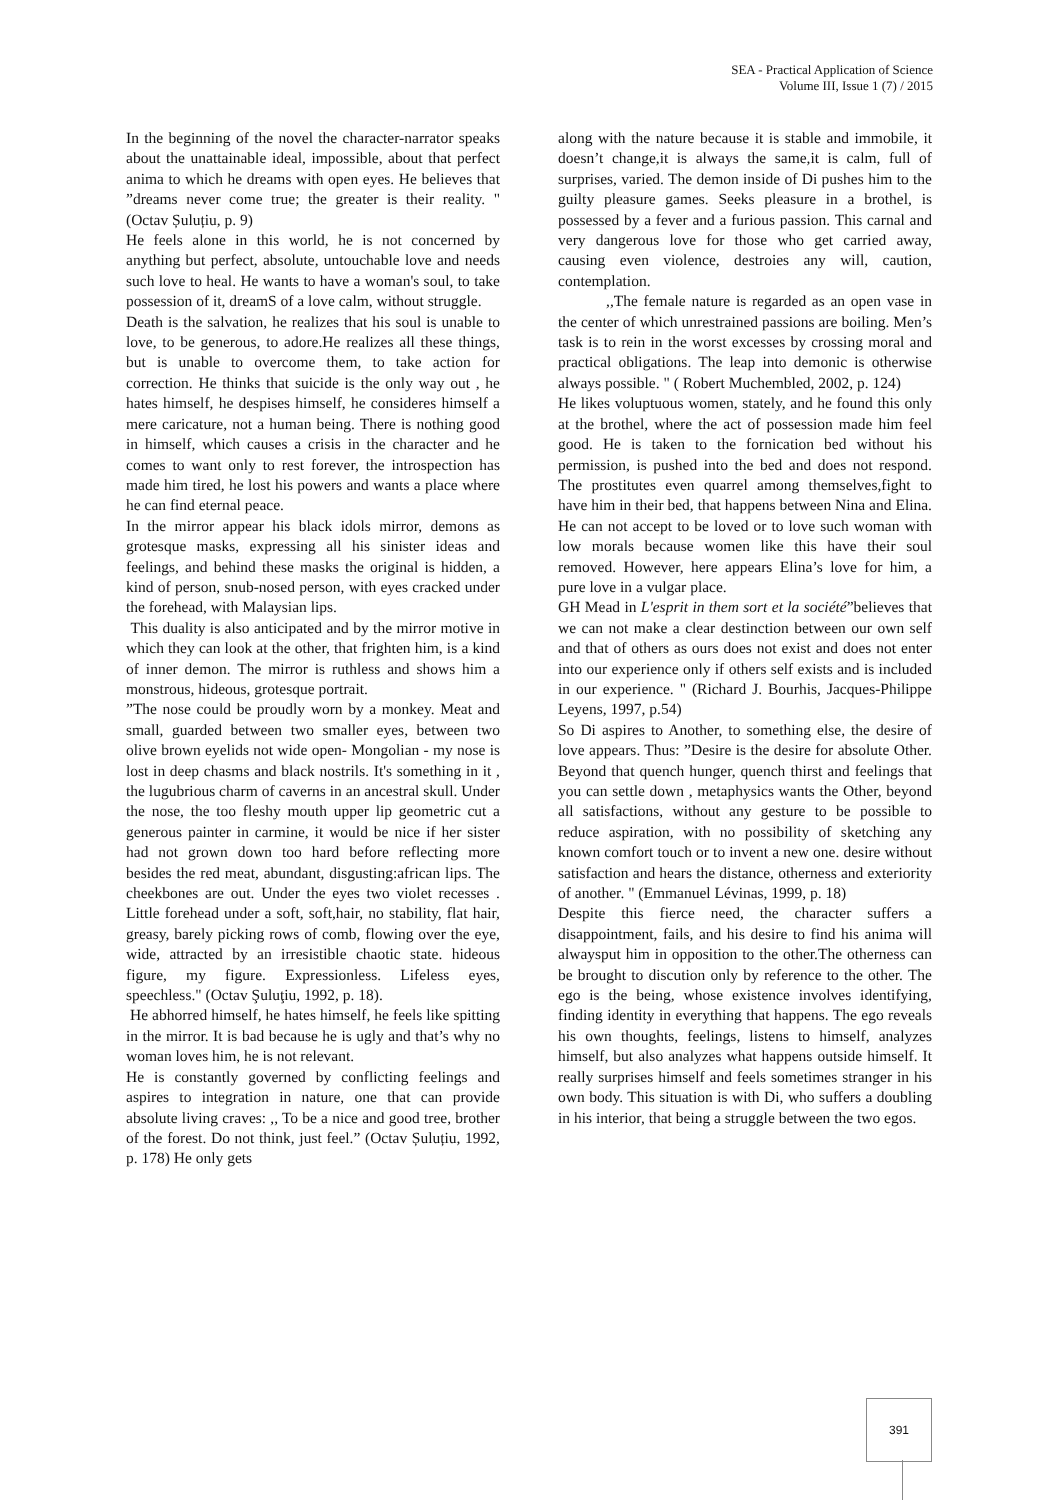SEA - Practical Application of Science
Volume III, Issue 1 (7) / 2015
In the beginning of the novel the character-narrator speaks about the unattainable ideal, impossible, about that perfect anima to which he dreams with open eyes. He believes that ”dreams never come true; the greater is their reality. " (Octav Șuluțiu, p. 9)
He feels alone in this world, he is not concerned by anything but perfect, absolute, untouchable love and needs such love to heal. He wants to have a woman's soul, to take possession of it, dreamS of a love calm, without struggle.
Death is the salvation, he realizes that his soul is unable to love, to be generous, to adore.He realizes all these things, but is unable to overcome them, to take action for correction. He thinks that suicide is the only way out , he hates himself, he despises himself, he consideres himself a mere caricature, not a human being. There is nothing good in himself, which causes a crisis in the character and he comes to want only to rest forever, the introspection has made him tired, he lost his powers and wants a place where he can find eternal peace.
In the mirror appear his black idols mirror, demons as grotesque masks, expressing all his sinister ideas and feelings, and behind these masks the original is hidden, a kind of person, snub-nosed person, with eyes cracked under the forehead, with Malaysian lips.
This duality is also anticipated and by the mirror motive in which they can look at the other, that frighten him, is a kind of inner demon. The mirror is ruthless and shows him a monstrous, hideous, grotesque portrait.
”The nose could be proudly worn by a monkey. Meat and small, guarded between two smaller eyes, between two olive brown eyelids not wide open- Mongolian - my nose is lost in deep chasms and black nostrils. It's something in it , the lugubrious charm of caverns in an ancestral skull. Under the nose, the too fleshy mouth upper lip geometric cut a generous painter in carmine, it would be nice if her sister had not grown down too hard before reflecting more besides the red meat, abundant, disgusting:african lips. The cheekbones are out. Under the eyes two violet recesses . Little forehead under a soft, soft,hair, no stability, flat hair, greasy, barely picking rows of comb, flowing over the eye, wide, attracted by an irresistible chaotic state. hideous figure, my figure. Expressionless. Lifeless eyes, speechless." (Octav Şuluţiu, 1992, p. 18).
He abhorred himself, he hates himself, he feels like spitting in the mirror. It is bad because he is ugly and that’s why no woman loves him, he is not relevant.
He is constantly governed by conflicting feelings and aspires to integration in nature, one that can provide absolute living craves: ,, To be a nice and good tree, brother of the forest. Do not think, just feel.” (Octav Șuluțiu, 1992, p. 178) He only gets
along with the nature because it is stable and immobile, it doesn’t change,it is always the same,it is calm, full of surprises, varied. The demon inside of Di pushes him to the guilty pleasure games. Seeks pleasure in a brothel, is possessed by a fever and a furious passion. This carnal and very dangerous love for those who get carried away, causing even violence, destroies any will, caution, contemplation.
,,The female nature is regarded as an open vase in the center of which unrestrained passions are boiling. Men’s task is to rein in the worst excesses by crossing moral and practical obligations. The leap into demonic is otherwise always possible. " ( Robert Muchembled, 2002, p. 124)
He likes voluptuous women, stately, and he found this only at the brothel, where the act of possession made him feel good. He is taken to the fornication bed without his permission, is pushed into the bed and does not respond. The prostitutes even quarrel among themselves,fight to have him in their bed, that happens between Nina and Elina. He can not accept to be loved or to love such woman with low morals because women like this have their soul removed. However, here appears Elina’s love for him, a pure love in a vulgar place.
GH Mead in L'esprit in them sort et la société”believes that we can not make a clear destinction between our own self and that of others as ours does not exist and does not enter into our experience only if others self exists and is included in our experience. " (Richard J. Bourhis, Jacques-Philippe Leyens, 1997, p.54)
So Di aspires to Another, to something else, the desire of love appears. Thus: ”Desire is the desire for absolute Other. Beyond that quench hunger, quench thirst and feelings that you can settle down , metaphysics wants the Other, beyond all satisfactions, without any gesture to be possible to reduce aspiration, with no possibility of sketching any known comfort touch or to invent a new one. desire without satisfaction and hears the distance, otherness and exteriority of another. " (Emmanuel Lévinas, 1999, p. 18)
Despite this fierce need, the character suffers a disappointment, fails, and his desire to find his anima will alwaysput him in opposition to the other.The otherness can be brought to discution only by reference to the other. The ego is the being, whose existence involves identifying, finding identity in everything that happens. The ego reveals his own thoughts, feelings, listens to himself, analyzes himself, but also analyzes what happens outside himself. It really surprises himself and feels sometimes stranger in his own body. This situation is with Di, who suffers a doubling in his interior, that being a struggle between the two egos.
391